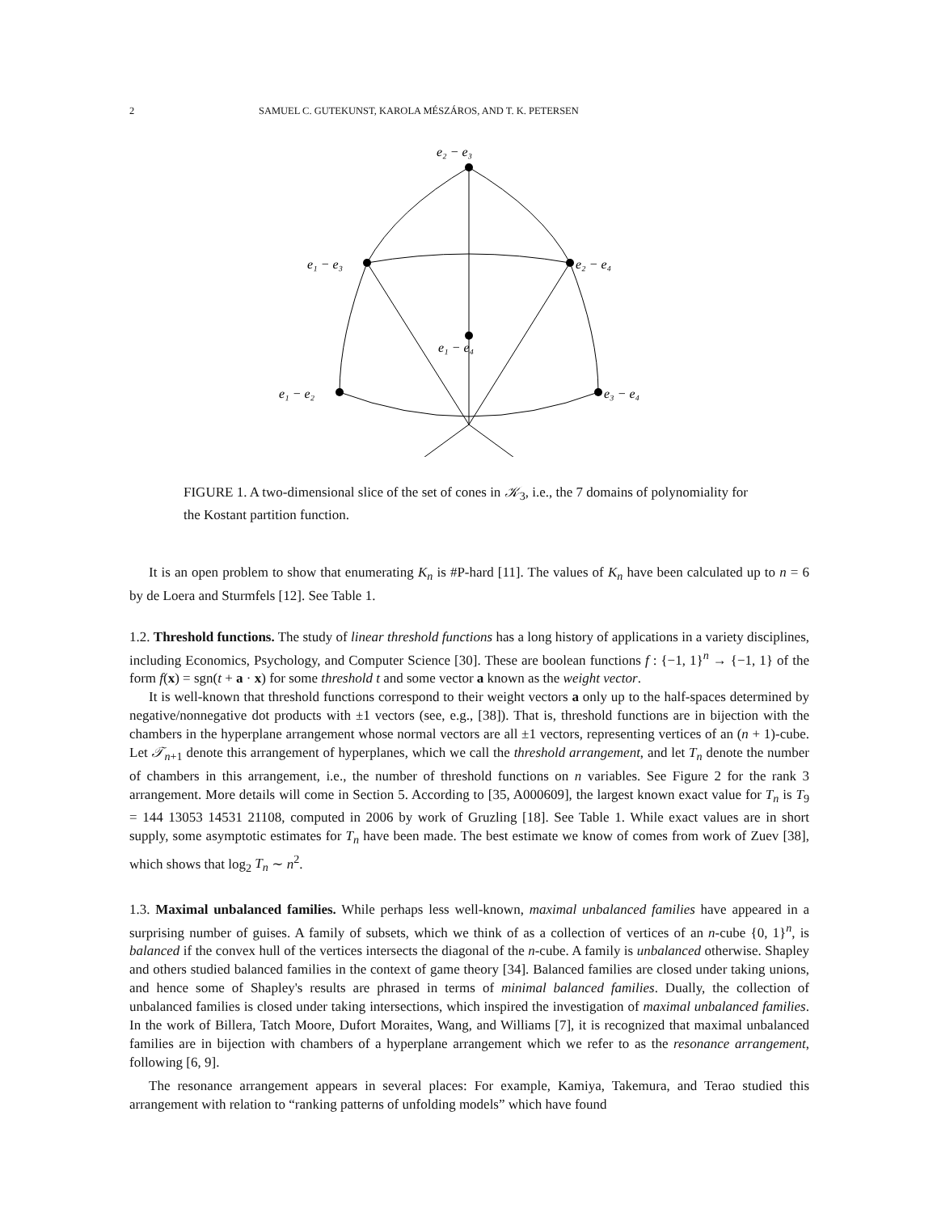2 SAMUEL C. GUTEKUNST, KAROLA MÉSZÁROS, AND T. K. PETERSEN
e₂ − e₃
e₁ − e₃
e₂ − e₄
e₁ − e₄
e₁ − e₂
e₃ − e₄
FIGURE 1. A two-dimensional slice of the set of cones in 𝒦<sub>3</sub>, i.e., the 7 domains of polynomiality for the Kostant partition function.
It is an open problem to show that enumerating K<sub>n</sub> is #P-hard [11]. The values of K<sub>n</sub> have been calculated up to n = 6 by de Loera and Sturmfels [12]. See Table 1.
1.2. Threshold functions. The study of linear threshold functions has a long history of applications in a variety disciplines, including Economics, Psychology, and Computer Science [30]. These are boolean functions f : {−1, 1}<sup>n</sup> → {−1, 1} of the form f(x) = sgn(t + a · x) for some threshold t and some vector a known as the weight vector.
It is well-known that threshold functions correspond to their weight vectors a only up to the half-spaces determined by negative/nonnegative dot products with ±1 vectors (see, e.g., [38]). That is, threshold functions are in bijection with the chambers in the hyperplane arrangement whose normal vectors are all ±1 vectors, representing vertices of an (n + 1)-cube. Let 𝒯<sub>n+1</sub> denote this arrangement of hyperplanes, which we call the threshold arrangement, and let T<sub>n</sub> denote the number of chambers in this arrangement, i.e., the number of threshold functions on n variables. See Figure 2 for the rank 3 arrangement. More details will come in Section 5. According to [35, A000609], the largest known exact value for T<sub>n</sub> is T<sub>9</sub> = 144 13053 14531 21108, computed in 2006 by work of Gruzling [18]. See Table 1. While exact values are in short supply, some asymptotic estimates for T<sub>n</sub> have been made. The best estimate we know of comes from work of Zuev [38], which shows that log<sub>2</sub> T<sub>n</sub> ∼ n<sup>2</sup>.
1.3. Maximal unbalanced families. While perhaps less well-known, maximal unbalanced families have appeared in a surprising number of guises. A family of subsets, which we think of as a collection of vertices of an n-cube {0, 1}<sup>n</sup>, is balanced if the convex hull of the vertices intersects the diagonal of the n-cube. A family is unbalanced otherwise. Shapley and others studied balanced families in the context of game theory [34]. Balanced families are closed under taking unions, and hence some of Shapley's results are phrased in terms of minimal balanced families. Dually, the collection of unbalanced families is closed under taking intersections, which inspired the investigation of maximal unbalanced families. In the work of Billera, Tatch Moore, Dufort Moraites, Wang, and Williams [7], it is recognized that maximal unbalanced families are in bijection with chambers of a hyperplane arrangement which we refer to as the resonance arrangement, following [6, 9].
The resonance arrangement appears in several places: For example, Kamiya, Takemura, and Terao studied this arrangement with relation to “ranking patterns of unfolding models” which have found